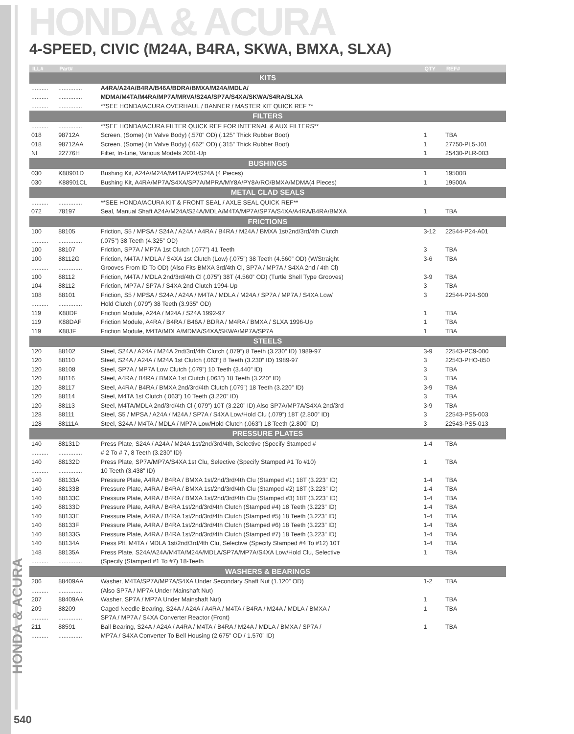HONDA & ACURA
4-SPEED, CIVIC (M24A, B4RA, SKWA, BMXA, SLXA)
| ILL# | Part# | | QTY | REF# |
| --- | --- | --- | --- | --- |
| KITS | | | | |
| .......... | .............. | A4RA/A24A/B4RA/B46A/BDRA/BMXA/M24A/MDLA/ | | |
| .......... | .............. | MDMA/M4TA/M4RA/MP7A/MRVA/S24A/SP7A/S4XA/SKWA/S4RA/SLXA | | |
| .......... | .............. | **SEE HONDA/ACURA OVERHAUL / BANNER / MASTER KIT QUICK REF ** | | |
| FILTERS | | | | |
| .......... | .............. | **SEE HONDA/ACURA FILTER QUICK REF FOR INTERNAL & AUX FILTERS** | | |
| 018 | 98712A | Screen, (Some) (In Valve Body) (.570” OD) (.125” Thick Rubber Boot) | 1 | TBA |
| 018 | 98712AA | Screen, (Some) (In Valve Body) (.662” OD) (.315” Thick Rubber Boot) | 1 | 27750-PL5-J01 |
| NI | 22776H | Filter, In-Line, Various Models 2001-Up | 1 | 25430-PLR-003 |
| BUSHINGS | | | | |
| 030 | K88901D | Bushing Kit, A24A/M24A/M4TA/P24/S24A (4 Pieces) | 1 | 19500B |
| 030 | K88901CL | Bushing Kit, A4RA/MP7A/S4XA/SP7A/MPRA/MY8A/PY8A/RO/BMXA/MDMA(4 Pieces) | 1 | 19500A |
| METAL CLAD SEALS | | | | |
| .......... | .............. | **SEE HONDA/ACURA KIT & FRONT SEAL / AXLE SEAL QUICK REF** | | |
| 072 | 78197 | Seal, Manual Shaft A24A/M24A/S24A/MDLA/M4TA/MP7A/SP7A/S4XA/A4RA/B4RA/BMXA | 1 | TBA |
| FRICTIONS | | | | |
| 100 | 88105 | Friction, S5 / MPSA / S24A / A24A / A4RA / B4RA / M24A / BMXA 1st/2nd/3rd/4th Clutch | 3-12 | 22544-P24-A01 |
| .......... | .............. | (.075”) 38 Teeth (4.325” OD) | | |
| 100 | 88107 | Friction, SP7A / MP7A 1st Clutch (.077”) 41 Teeth | 3 | TBA |
| 100 | 88112G | Friction, M4TA / MDLA / S4XA 1st Clutch (Low) (.075”) 38 Teeth (4.560” OD) (W/Straight | 3-6 | TBA |
| .......... | .............. | Grooves From ID To OD) (Also Fits BMXA 3rd/4th Cl, SP7A / MP7A / S4XA 2nd / 4th Cl) | | |
| 100 | 88112 | Friction, M4TA / MDLA 2nd/3rd/4th Cl (.075”) 38T (4.560” OD) (Turtle Shell Type Grooves) | 3-9 | TBA |
| 104 | 88112 | Friction, MP7A / SP7A / S4XA 2nd Clutch 1994-Up | 3 | TBA |
| 108 | 88101 | Friction, S5 / MPSA / S24A / A24A / M4TA / MDLA / M24A / SP7A / MP7A / S4XA Low/ | 3 | 22544-P24-S00 |
| .......... | .............. | Hold Clutch (.079”) 38 Teeth (3.935” OD) | | |
| 119 | K88DF | Friction Module, A24A / M24A / S24A 1992-97 | 1 | TBA |
| 119 | K88DAF | Friction Module, A4RA / B4RA / B46A / BDRA / M4RA / BMXA / SLXA 1996-Up | 1 | TBA |
| 119 | K88JF | Friction Module, M4TA/MDLA/MDMA/S4XA/SKWA/MP7A/SP7A | 1 | TBA |
| STEELS | | | | |
| 120 | 88102 | Steel, S24A / A24A / M24A 2nd/3rd/4th Clutch (.079”) 8 Teeth (3.230” ID) 1989-97 | 3-9 | 22543-PC9-000 |
| 120 | 88110 | Steel, S24A / A24A / M24A 1st Clutch (.063”) 8 Teeth (3.230” ID) 1989-97 | 3 | 22543-PHO-850 |
| 120 | 88108 | Steel, SP7A / MP7A Low Clutch (.079”) 10 Teeth (3.440” ID) | 3 | TBA |
| 120 | 88116 | Steel, A4RA / B4RA / BMXA 1st Clutch (.063”) 18 Teeth (3.220” ID) | 3 | TBA |
| 120 | 88117 | Steel, A4RA / B4RA / BMXA 2nd/3rd/4th Clutch (.079”) 18 Teeth (3.220” ID) | 3-9 | TBA |
| 120 | 88114 | Steel, M4TA 1st Clutch (.063”) 10 Teeth (3.220” ID) | 3 | TBA |
| 120 | 88113 | Steel, M4TA/MDLA 2nd/3rd/4th Cl (.079”) 10T (3.220” ID) Also SP7A/MP7A/S4XA 2nd/3rd | 3-9 | TBA |
| 128 | 88111 | Steel, S5 / MPSA / A24A / M24A / SP7A / S4XA Low/Hold Clu (.079”) 18T (2.800” ID) | 3 | 22543-PS5-003 |
| 128 | 88111A | Steel, S24A / M4TA / MDLA / MP7A Low/Hold Clutch (.063”) 18 Teeth (2.800” ID) | 3 | 22543-PS5-013 |
| PRESSURE PLATES | | | | |
| 140 | 88131D | Press Plate, S24A / A24A / M24A 1st/2nd/3rd/4th, Selective (Specify Stamped # | 1-4 | TBA |
| .......... | .............. | # 2 To # 7, 8 Teeth (3.230” ID) | | |
| 140 | 88132D | Press Plate, SP7A/MP7A/S4XA 1st Clu, Selective (Specify Stamped #1 To #10) | 1 | TBA |
| .......... | .............. | 10 Teeth (3.438” ID) | | |
| 140 | 88133A | Pressure Plate, A4RA / B4RA / BMXA 1st/2nd/3rd/4th Clu (Stamped #1) 18T (3.223” ID) | 1-4 | TBA |
| 140 | 88133B | Pressure Plate, A4RA / B4RA / BMXA 1st/2nd/3rd/4th Clu (Stamped #2) 18T (3.223” ID) | 1-4 | TBA |
| 140 | 88133C | Pressure Plate, A4RA / B4RA / BMXA 1st/2nd/3rd/4th Clu (Stamped #3) 18T (3.223” ID) | 1-4 | TBA |
| 140 | 88133D | Pressure Plate, A4RA / B4RA 1st/2nd/3rd/4th Clutch (Stamped #4) 18 Teeth (3.223” ID) | 1-4 | TBA |
| 140 | 88133E | Pressure Plate, A4RA / B4RA 1st/2nd/3rd/4th Clutch (Stamped #5) 18 Teeth (3.223” ID) | 1-4 | TBA |
| 140 | 88133F | Pressure Plate, A4RA / B4RA 1st/2nd/3rd/4th Clutch (Stamped #6) 18 Teeth (3.223” ID) | 1-4 | TBA |
| 140 | 88133G | Pressure Plate, A4RA / B4RA 1st/2nd/3rd/4th Clutch (Stamped #7) 18 Teeth (3.223” ID) | 1-4 | TBA |
| 140 | 88134A | Press Plt, M4TA / MDLA 1st/2nd/3rd/4th Clu, Selective (Specify Stamped #4 To #12) 10T | 1-4 | TBA |
| 148 | 88135A | Press Plate, S24A/A24A/M4TA/M24A/MDLA/SP7A/MP7A/S4XA Low/Hold Clu, Selective | 1 | TBA |
| .......... | .............. | (Specify (Stamped #1 To #7) 18-Teeth | | |
| WASHERS & BEARINGS | | | | |
| 206 | 88409AA | Washer, M4TA/SP7A/MP7A/S4XA Under Secondary Shaft Nut (1.120” OD) | 1-2 | TBA |
| .......... | .............. | (Also SP7A / MP7A Under Mainshaft Nut) | | |
| 207 | 88409AA | Washer, SP7A / MP7A Under Mainshaft Nut) | 1 | TBA |
| 209 | 88209 | Caged Needle Bearing, S24A / A24A / A4RA / M4TA / B4RA / M24A / MDLA / BMXA / | 1 | TBA |
| .......... | .............. | SP7A / MP7A / S4XA Converter Reactor (Front) | | |
| 211 | 88591 | Ball Bearing, S24A / A24A / A4RA / M4TA / B4RA / M24A / MDLA / BMXA / SP7A / | 1 | TBA |
| .......... | .............. | MP7A / S4XA Converter To Bell Housing (2.675” OD / 1.570” ID) | | |
HONDA & ACURA
540